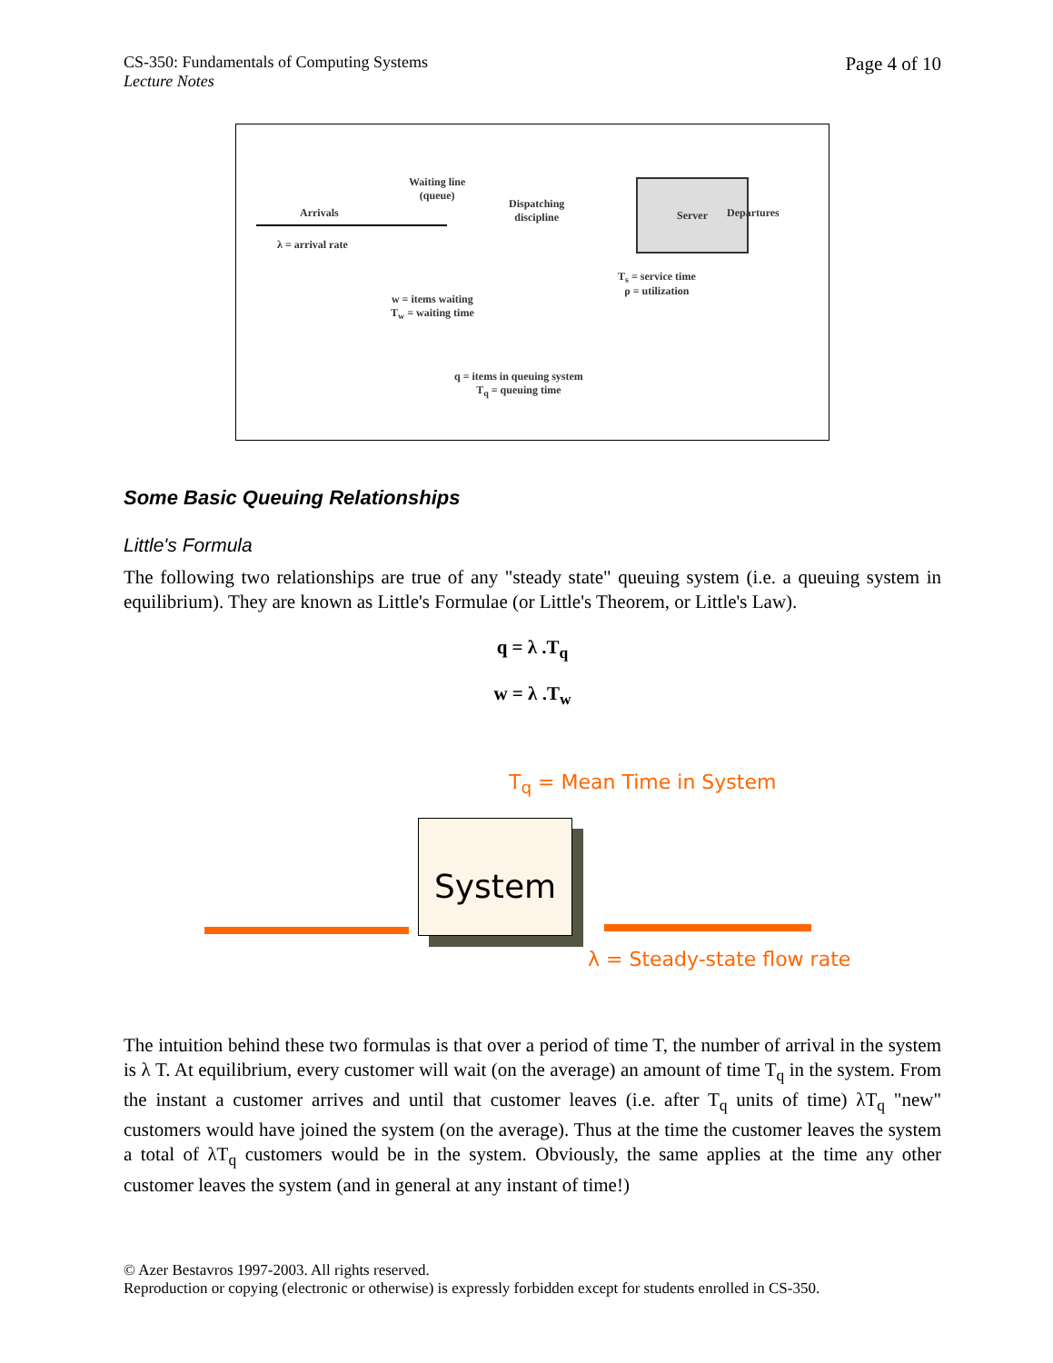CS-350: Fundamentals of Computing Systems
Lecture Notes
Page 4 of 10
Arrivals
λ = arrival rate
Waiting line
(queue)
Dispatching
discipline
Server
Departures
T<sub>s</sub> = service time
ρ = utilization
w = items waiting
T<sub>w</sub> = waiting time
q = items in queuing system
T<sub>q</sub> = queuing time
Some Basic Queuing Relationships
Little's Formula
The following two relationships are true of any "steady state" queuing system (i.e. a queuing system in equilibrium). They are known as Little's Formulae (or Little's Theorem, or Little's Law).
q = λ .T<sub>q</sub>
w = λ .T<sub>w</sub>
T<sub>q</sub> = Mean Time in System
System
λ = Steady-state flow rate
The intuition behind these two formulas is that over a period of time T, the number of arrival in the system is λ T. At equilibrium, every customer will wait (on the average) an amount of time T<sub>q</sub> in the system. From the instant a customer arrives and until that customer leaves (i.e. after T<sub>q</sub> units of time) λT<sub>q</sub> "new" customers would have joined the system (on the average). Thus at the time the customer leaves the system a total of λT<sub>q</sub> customers would be in the system. Obviously, the same applies at the time any other customer leaves the system (and in general at any instant of time!)
© Azer Bestavros 1997-2003. All rights reserved.
Reproduction or copying (electronic or otherwise) is expressly forbidden except for students enrolled in CS-350.